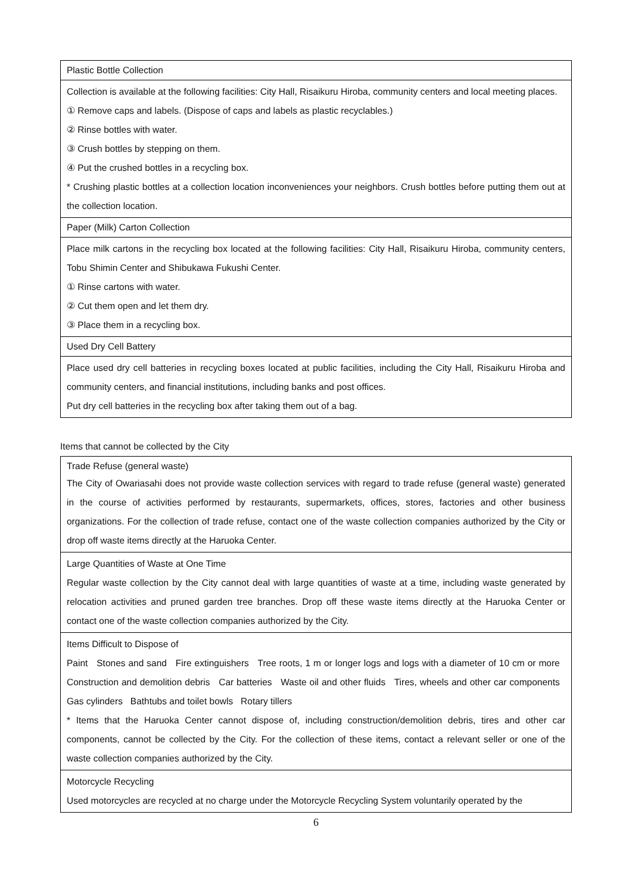| Plastic Bottle Collection |
| Collection is available at the following facilities: City Hall, Risaikuru Hiroba, community centers and local meeting places. ① Remove caps and labels. (Dispose of caps and labels as plastic recyclables.) ② Rinse bottles with water. ③ Crush bottles by stepping on them. ④ Put the crushed bottles in a recycling box. * Crushing plastic bottles at a collection location inconveniences your neighbors. Crush bottles before putting them out at the collection location. |
| Paper (Milk) Carton Collection |
| Place milk cartons in the recycling box located at the following facilities: City Hall, Risaikuru Hiroba, community centers, Tobu Shimin Center and Shibukawa Fukushi Center. ① Rinse cartons with water. ② Cut them open and let them dry. ③ Place them in a recycling box. |
| Used Dry Cell Battery |
| Place used dry cell batteries in recycling boxes located at public facilities, including the City Hall, Risaikuru Hiroba and community centers, and financial institutions, including banks and post offices. Put dry cell batteries in the recycling box after taking them out of a bag. |
Items that cannot be collected by the City
| Trade Refuse (general waste) The City of Owariasahi does not provide waste collection services with regard to trade refuse (general waste) generated in the course of activities performed by restaurants, supermarkets, offices, stores, factories and other business organizations. For the collection of trade refuse, contact one of the waste collection companies authorized by the City or drop off waste items directly at the Haruoka Center. |
| Large Quantities of Waste at One Time Regular waste collection by the City cannot deal with large quantities of waste at a time, including waste generated by relocation activities and pruned garden tree branches. Drop off these waste items directly at the Haruoka Center or contact one of the waste collection companies authorized by the City. |
| Items Difficult to Dispose of Paint Stones and sand Fire extinguishers Tree roots, 1 m or longer logs and logs with a diameter of 10 cm or more Construction and demolition debris Car batteries Waste oil and other fluids Tires, wheels and other car components Gas cylinders Bathtubs and toilet bowls Rotary tillers * Items that the Haruoka Center cannot dispose of, including construction/demolition debris, tires and other car components, cannot be collected by the City. For the collection of these items, contact a relevant seller or one of the waste collection companies authorized by the City. |
| Motorcycle Recycling Used motorcycles are recycled at no charge under the Motorcycle Recycling System voluntarily operated by the |
6